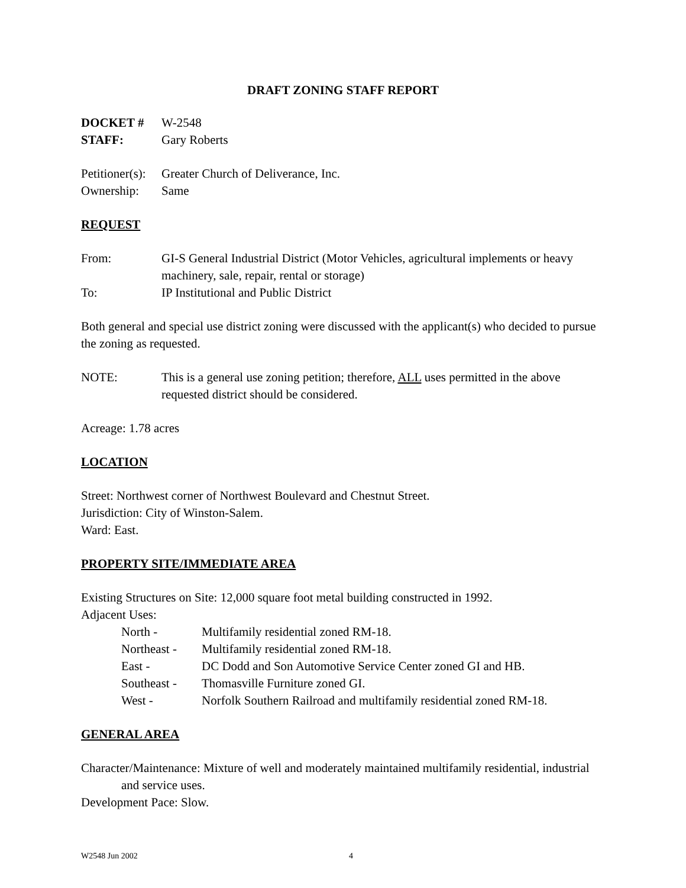DRAFT ZONING STAFF REPORT
DOCKET # W-2548
STAFF: Gary Roberts
Petitioner(s): Greater Church of Deliverance, Inc.
Ownership: Same
REQUEST
From: GI-S General Industrial District (Motor Vehicles, agricultural implements or heavy machinery, sale, repair, rental or storage)
To: IP Institutional and Public District
Both general and special use district zoning were discussed with the applicant(s) who decided to pursue the zoning as requested.
NOTE: This is a general use zoning petition; therefore, ALL uses permitted in the above requested district should be considered.
Acreage: 1.78 acres
LOCATION
Street: Northwest corner of Northwest Boulevard and Chestnut Street.
Jurisdiction: City of Winston-Salem.
Ward: East.
PROPERTY SITE/IMMEDIATE AREA
Existing Structures on Site: 12,000 square foot metal building constructed in 1992.
Adjacent Uses:
North - Multifamily residential zoned RM-18.
Northeast - Multifamily residential zoned RM-18.
East - DC Dodd and Son Automotive Service Center zoned GI and HB.
Southeast - Thomasville Furniture zoned GI.
West - Norfolk Southern Railroad and multifamily residential zoned RM-18.
GENERAL AREA
Character/Maintenance: Mixture of well and moderately maintained multifamily residential, industrial and service uses.
Development Pace: Slow.
W2548 Jun 2002 4